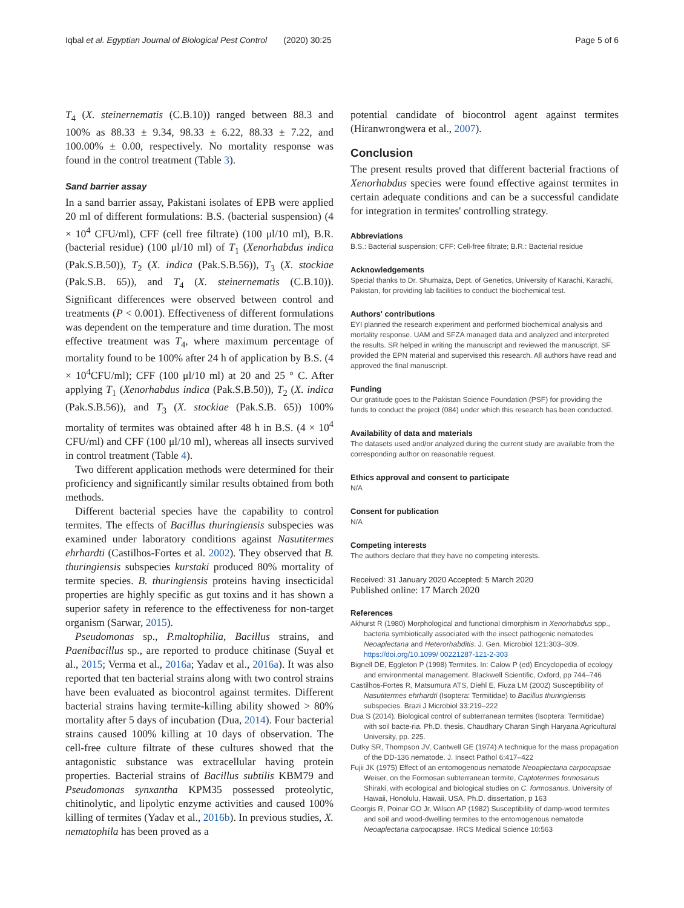Iqbal et al. Egyptian Journal of Biological Pest Control (2020) 30:25
Page 5 of 6
T<sub>4</sub> (X. steinernematis (C.B.10)) ranged between 88.3 and 100% as 88.33 ± 9.34, 98.33 ± 6.22, 88.33 ± 7.22, and 100.00% ± 0.00, respectively. No mortality response was found in the control treatment (Table 3).
Sand barrier assay
In a sand barrier assay, Pakistani isolates of EPB were applied 20 ml of different formulations: B.S. (bacterial suspension) (4 × 10<sup>4</sup> CFU/ml), CFF (cell free filtrate) (100 μl/10 ml), B.R. (bacterial residue) (100 μl/10 ml) of T<sub>1</sub> (Xenorhabdus indica (Pak.S.B.50)), T<sub>2</sub> (X. indica (Pak.S.B.56)), T<sub>3</sub> (X. stockiae (Pak.S.B. 65)), and T<sub>4</sub> (X. steinernematis (C.B.10)). Significant differences were observed between control and treatments (P < 0.001). Effectiveness of different formulations was dependent on the temperature and time duration. The most effective treatment was T<sub>4</sub>, where maximum percentage of mortality found to be 100% after 24 h of application by B.S. (4 × 10<sup>4</sup>CFU/ml); CFF (100 μl/10 ml) at 20 and 25 ° C. After applying T<sub>1</sub> (Xenorhabdus indica (Pak.S.B.50)), T<sub>2</sub> (X. indica (Pak.S.B.56)), and T<sub>3</sub> (X. stockiae (Pak.S.B. 65)) 100% mortality of termites was obtained after 48 h in B.S. (4 × 10<sup>4</sup> CFU/ml) and CFF (100 μl/10 ml), whereas all insects survived in control treatment (Table 4).
Two different application methods were determined for their proficiency and significantly similar results obtained from both methods.
Different bacterial species have the capability to control termites. The effects of Bacillus thuringiensis subspecies was examined under laboratory conditions against Nasutitermes ehrhardti (Castilhos-Fortes et al. 2002). They observed that B. thuringiensis subspecies kurstaki produced 80% mortality of termite species. B. thuringiensis proteins having insecticidal properties are highly specific as gut toxins and it has shown a superior safety in reference to the effectiveness for non-target organism (Sarwar, 2015).
Pseudomonas sp., P.maltophilia, Bacillus strains, and Paenibacillus sp., are reported to produce chitinase (Suyal et al., 2015; Verma et al., 2016a; Yadav et al., 2016a). It was also reported that ten bacterial strains along with two control strains have been evaluated as biocontrol against termites. Different bacterial strains having termite-killing ability showed > 80% mortality after 5 days of incubation (Dua, 2014). Four bacterial strains caused 100% killing at 10 days of observation. The cell-free culture filtrate of these cultures showed that the antagonistic substance was extracellular having protein properties. Bacterial strains of Bacillus subtilis KBM79 and Pseudomonas synxantha KPM35 possessed proteolytic, chitinolytic, and lipolytic enzyme activities and caused 100% killing of termites (Yadav et al., 2016b). In previous studies, X. nematophila has been proved as a
potential candidate of biocontrol agent against termites (Hiranwrongwera et al., 2007).
Conclusion
The present results proved that different bacterial fractions of Xenorhabdus species were found effective against termites in certain adequate conditions and can be a successful candidate for integration in termites' controlling strategy.
Abbreviations
B.S.: Bacterial suspension; CFF: Cell-free filtrate; B.R.: Bacterial residue
Acknowledgements
Special thanks to Dr. Shumaiza, Dept. of Genetics, University of Karachi, Karachi, Pakistan, for providing lab facilities to conduct the biochemical test.
Authors' contributions
EYI planned the research experiment and performed biochemical analysis and mortality response. UAM and SFZA managed data and analyzed and interpreted the results. SR helped in writing the manuscript and reviewed the manuscript. SF provided the EPN material and supervised this research. All authors have read and approved the final manuscript.
Funding
Our gratitude goes to the Pakistan Science Foundation (PSF) for providing the funds to conduct the project (084) under which this research has been conducted.
Availability of data and materials
The datasets used and/or analyzed during the current study are available from the corresponding author on reasonable request.
Ethics approval and consent to participate
N/A
Consent for publication
N/A
Competing interests
The authors declare that they have no competing interests.
Received: 31 January 2020 Accepted: 5 March 2020
Published online: 17 March 2020
References
Akhurst R (1980) Morphological and functional dimorphism in Xenorhabdus spp., bacteria symbiotically associated with the insect pathogenic nematodes Neoaplectana and Heterorhabditis. J. Gen. Microbiol 121:303–309. https://doi.org/10.1099/ 00221287-121-2-303
Bignell DE, Eggleton P (1998) Termites. In: Calow P (ed) Encyclopedia of ecology and environmental management. Blackwell Scientific, Oxford, pp 744–746
Castilhos-Fortes R, Matsumura ATS, Diehl E, Fiuza LM (2002) Susceptibility of Nasutitermes ehrhardti (Isoptera: Termitidae) to Bacillus thuringiensis subspecies. Brazi J Microbiol 33:219–222
Dua S (2014). Biological control of subterranean termites (Isoptera: Termitidae) with soil bacte-ria. Ph.D. thesis, Chaudhary Charan Singh Haryana Agricultural University, pp. 225.
Dutky SR, Thompson JV, Cantwell GE (1974) A technique for the mass propagation of the DD-136 nematode. J. Insect Pathol 6:417–422
Fujii JK (1975) Effect of an entomogenous nematode Neoaplectana carpocapsae Weiser, on the Formosan subterranean termite, Captotermes formosanus Shiraki, with ecological and biological studies on C. formosanus. University of Hawaii, Honolulu, Hawaii, USA, Ph.D. dissertation, p 163
Georgis R, Poinar GO Jr, Wilson AP (1982) Susceptibility of damp-wood termites and soil and wood-dwelling termites to the entomogenous nematode Neoaplectana carpocapsae. IRCS Medical Science 10:563